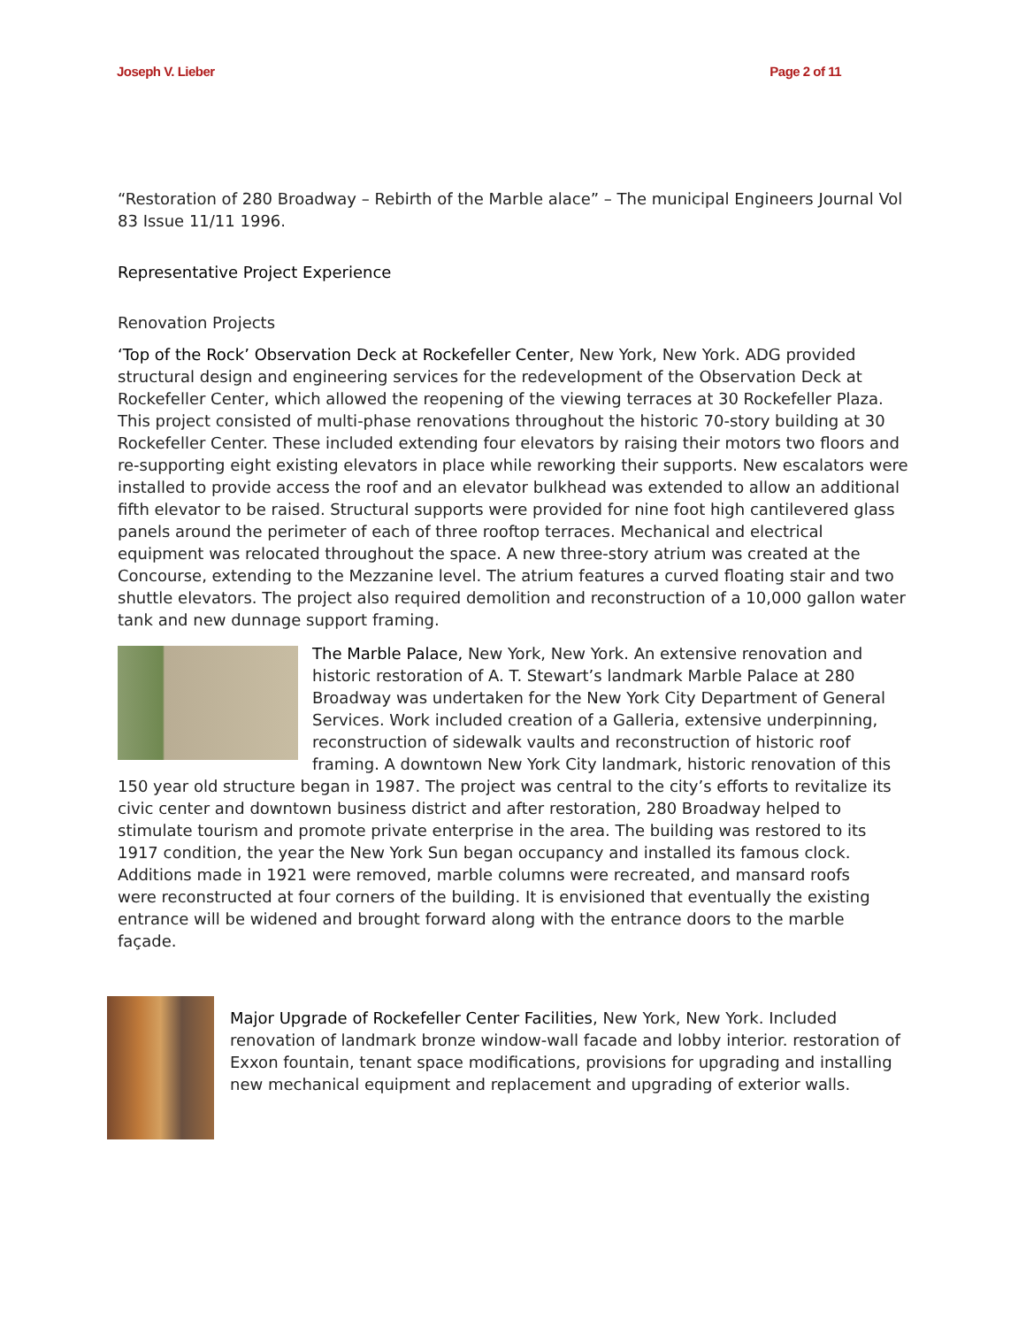Joseph V. Lieber Page 2 of 11
“Restoration of 280 Broadway – Rebirth of the Marble alace” – The municipal Engineers Journal Vol 83 Issue 11/11 1996.
Representative Project Experience
Renovation Projects
‘Top of the Rock’ Observation Deck at Rockefeller Center, New York, New York. ADG provided structural design and engineering services for the redevelopment of the Observation Deck at Rockefeller Center, which allowed the reopening of the viewing terraces at 30 Rockefeller Plaza. This project consisted of multi-phase renovations throughout the historic 70-story building at 30 Rockefeller Center. These included extending four elevators by raising their motors two floors and re-supporting eight existing elevators in place while reworking their supports. New escalators were installed to provide access the roof and an elevator bulkhead was extended to allow an additional fifth elevator to be raised. Structural supports were provided for nine foot high cantilevered glass panels around the perimeter of each of three rooftop terraces. Mechanical and electrical equipment was relocated throughout the space. A new three-story atrium was created at the Concourse, extending to the Mezzanine level. The atrium features a curved floating stair and two shuttle elevators. The project also required demolition and reconstruction of a 10,000 gallon water tank and new dunnage support framing.
The Marble Palace, New York, New York. An extensive renovation and historic restoration of A. T. Stewart’s landmark Marble Palace at 280 Broadway was undertaken for the New York City Department of General Services. Work included creation of a Galleria, extensive underpinning, reconstruction of sidewalk vaults and reconstruction of historic roof framing. A downtown New York City landmark, historic renovation of this 150 year old structure began in 1987. The project was central to the city’s efforts to revitalize its civic center and downtown business district and after restoration, 280 Broadway helped to stimulate tourism and promote private enterprise in the area. The building was restored to its 1917 condition, the year the New York Sun began occupancy and installed its famous clock. Additions made in 1921 were removed, marble columns were recreated, and mansard roofs were reconstructed at four corners of the building. It is envisioned that eventually the existing entrance will be widened and brought forward along with the entrance doors to the marble façade.
Major Upgrade of Rockefeller Center Facilities, New York, New York. Included renovation of landmark bronze window-wall facade and lobby interior. restoration of Exxon fountain, tenant space modifications, provisions for upgrading and installing new mechanical equipment and replacement and upgrading of exterior walls.